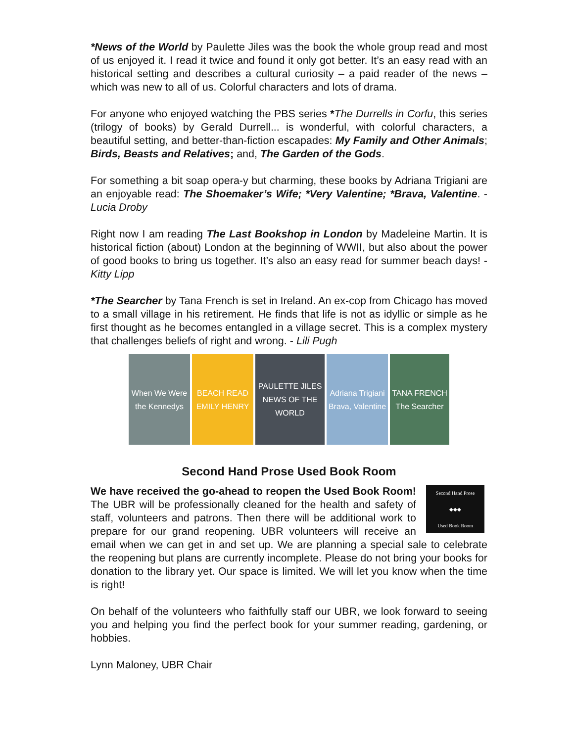*News of the World by Paulette Jiles was the book the whole group read and most of us enjoyed it. I read it twice and found it only got better. It’s an easy read with an historical setting and describes a cultural curiosity – a paid reader of the news – which was new to all of us. Colorful characters and lots of drama.
For anyone who enjoyed watching the PBS series *The Durrells in Corfu, this series (trilogy of books) by Gerald Durrell... is wonderful, with colorful characters, a beautiful setting, and better-than-fiction escapades: My Family and Other Animals; Birds, Beasts and Relatives; and, The Garden of the Gods.
For something a bit soap opera-y but charming, these books by Adriana Trigiani are an enjoyable read: The Shoemaker’s Wife; *Very Valentine; *Brava, Valentine. - Lucia Droby
Right now I am reading The Last Bookshop in London by Madeleine Martin. It is historical fiction (about) London at the beginning of WWII, but also about the power of good books to bring us together. It’s also an easy read for summer beach days! - Kitty Lipp
*The Searcher by Tana French is set in Ireland. An ex-cop from Chicago has moved to a small village in his retirement. He finds that life is not as idyllic or simple as he first thought as he becomes entangled in a village secret. This is a complex mystery that challenges beliefs of right and wrong. - Lili Pugh
When We Were the Kennedys
BEACH READ
EMILY HENRY
PAULETTE JILES
NEWS OF THE WORLD
Adriana Trigiani
Brava, Valentine
TANA FRENCH
The Searcher
Second Hand Prose Used Book Room
Second Hand Prose
◆◆◆
Used Book Room
We have received the go-ahead to reopen the Used Book Room! The UBR will be professionally cleaned for the health and safety of staff, volunteers and patrons. Then there will be additional work to prepare for our grand reopening. UBR volunteers will receive an email when we can get in and set up. We are planning a special sale to celebrate the reopening but plans are currently incomplete. Please do not bring your books for donation to the library yet. Our space is limited. We will let you know when the time is right!
On behalf of the volunteers who faithfully staff our UBR, we look forward to seeing you and helping you find the perfect book for your summer reading, gardening, or hobbies.
Lynn Maloney, UBR Chair